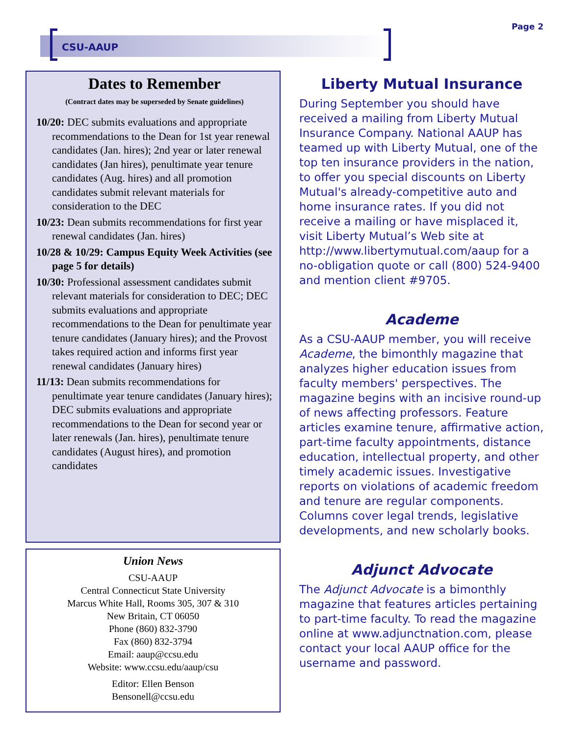Page 2
CSU-AAUP
Dates to Remember
(Contract dates may be superseded by Senate guidelines)
10/20: DEC submits evaluations and appropriate recommendations to the Dean for 1st year renewal candidates (Jan. hires); 2nd year or later renewal candidates (Jan hires), penultimate year tenure candidates (Aug. hires) and all promotion candidates submit relevant materials for consideration to the DEC
10/23: Dean submits recommendations for first year renewal candidates (Jan. hires)
10/28 & 10/29: Campus Equity Week Activities (see page 5 for details)
10/30: Professional assessment candidates submit relevant materials for consideration to DEC; DEC submits evaluations and appropriate recommendations to the Dean for penultimate year tenure candidates (January hires); and the Provost takes required action and informs first year renewal candidates (January hires)
11/13: Dean submits recommendations for penultimate year tenure candidates (January hires); DEC submits evaluations and appropriate recommendations to the Dean for second year or later renewals (Jan. hires), penultimate tenure candidates (August hires), and promotion candidates
Union News
CSU-AAUP
Central Connecticut State University
Marcus White Hall, Rooms 305, 307 & 310
New Britain, CT 06050
Phone (860) 832-3790
Fax (860) 832-3794
Email: aaup@ccsu.edu
Website: www.ccsu.edu/aaup/csu
Editor: Ellen Benson
Bensonell@ccsu.edu
Liberty Mutual Insurance
During September you should have received a mailing from Liberty Mutual Insurance Company. National AAUP has teamed up with Liberty Mutual, one of the top ten insurance providers in the nation, to offer you special discounts on Liberty Mutual's already-competitive auto and home insurance rates. If you did not receive a mailing or have misplaced it, visit Liberty Mutual’s Web site at http://www.libertymutual.com/aaup for a no-obligation quote or call (800) 524-9400 and mention client #9705.
Academe
As a CSU-AAUP member, you will receive Academe, the bimonthly magazine that analyzes higher education issues from faculty members' perspectives. The magazine begins with an incisive round-up of news affecting professors. Feature articles examine tenure, affirmative action, part-time faculty appointments, distance education, intellectual property, and other timely academic issues. Investigative reports on violations of academic freedom and tenure are regular components. Columns cover legal trends, legislative developments, and new scholarly books.
Adjunct Advocate
The Adjunct Advocate is a bimonthly magazine that features articles pertaining to part-time faculty. To read the magazine online at www.adjunctnation.com, please contact your local AAUP office for the username and password.